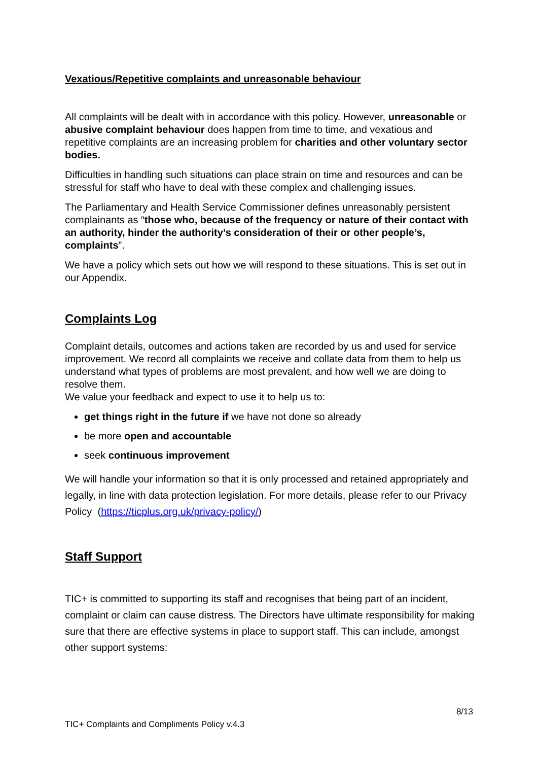Vexatious/Repetitive complaints and unreasonable behaviour
All complaints will be dealt with in accordance with this policy. However, unreasonable or abusive complaint behaviour does happen from time to time, and vexatious and repetitive complaints are an increasing problem for charities and other voluntary sector bodies.
Difficulties in handling such situations can place strain on time and resources and can be stressful for staff who have to deal with these complex and challenging issues.
The Parliamentary and Health Service Commissioner defines unreasonably persistent complainants as “those who, because of the frequency or nature of their contact with an authority, hinder the authority’s consideration of their or other people’s, complaints”.
We have a policy which sets out how we will respond to these situations. This is set out in our Appendix.
Complaints Log
Complaint details, outcomes and actions taken are recorded by us and used for service improvement. We record all complaints we receive and collate data from them to help us understand what types of problems are most prevalent, and how well we are doing to resolve them.
We value your feedback and expect to use it to help us to:
get things right in the future if we have not done so already
be more open and accountable
seek continuous improvement
We will handle your information so that it is only processed and retained appropriately and legally, in line with data protection legislation. For more details, please refer to our Privacy Policy (https://ticplus.org.uk/privacy-policy/)
Staff Support
TIC+ is committed to supporting its staff and recognises that being part of an incident, complaint or claim can cause distress. The Directors have ultimate responsibility for making sure that there are effective systems in place to support staff. This can include, amongst other support systems:
8/13
TIC+ Complaints and Compliments Policy v.4.3